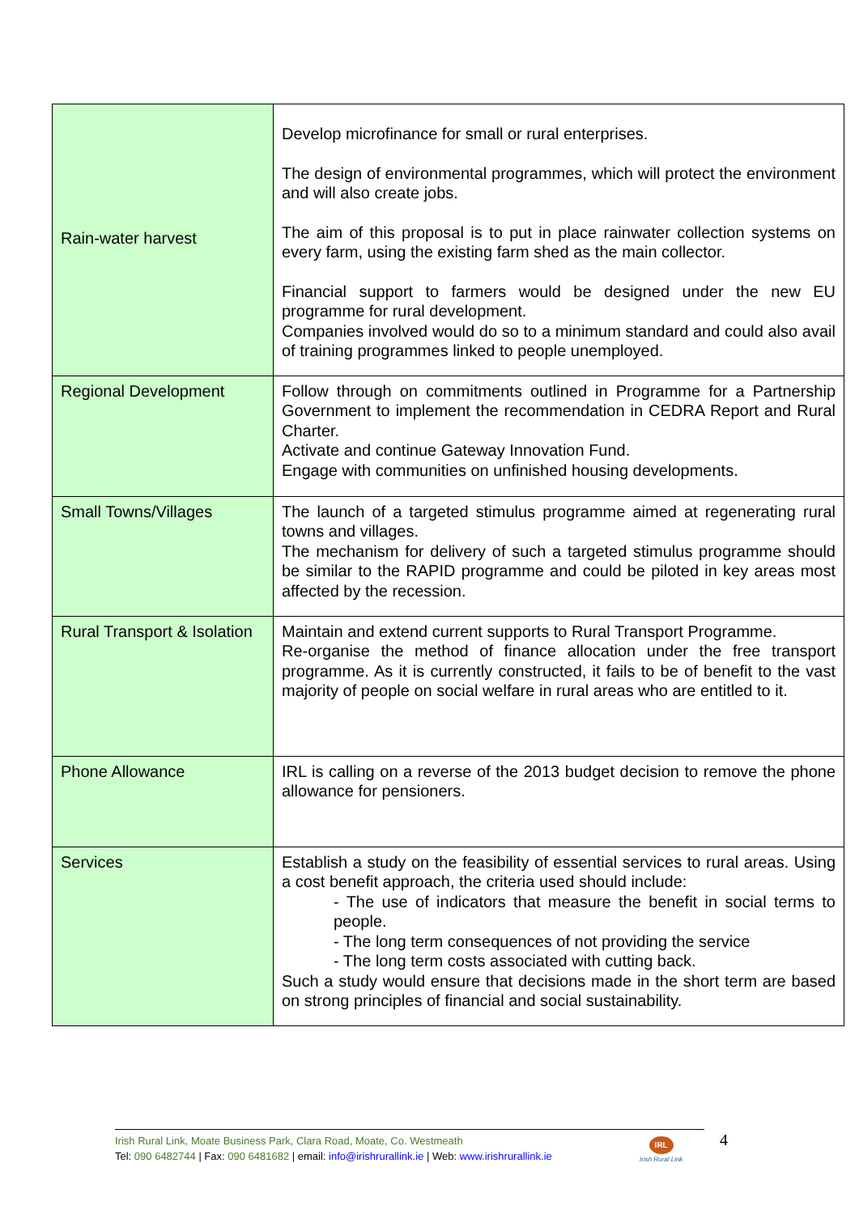| Rain-water harvest | Develop microfinance for small or rural enterprises. The design of environmental programmes, which will protect the environment and will also create jobs. The aim of this proposal is to put in place rainwater collection systems on every farm, using the existing farm shed as the main collector. Financial support to farmers would be designed under the new EU programme for rural development. Companies involved would do so to a minimum standard and could also avail of training programmes linked to people unemployed. |
| Regional Development | Follow through on commitments outlined in Programme for a Partnership Government to implement the recommendation in CEDRA Report and Rural Charter. Activate and continue Gateway Innovation Fund. Engage with communities on unfinished housing developments. |
| Small Towns/Villages | The launch of a targeted stimulus programme aimed at regenerating rural towns and villages. The mechanism for delivery of such a targeted stimulus programme should be similar to the RAPID programme and could be piloted in key areas most affected by the recession. |
| Rural Transport & Isolation | Maintain and extend current supports to Rural Transport Programme. Re-organise the method of finance allocation under the free transport programme. As it is currently constructed, it fails to be of benefit to the vast majority of people on social welfare in rural areas who are entitled to it. |
| Phone Allowance | IRL is calling on a reverse of the 2013 budget decision to remove the phone allowance for pensioners. |
| Services | Establish a study on the feasibility of essential services to rural areas. Using a cost benefit approach, the criteria used should include: - The use of indicators that measure the benefit in social terms to people. - The long term consequences of not providing the service - The long term costs associated with cutting back. Such a study would ensure that decisions made in the short term are based on strong principles of financial and social sustainability. |
Irish Rural Link, Moate Business Park, Clara Road, Moate, Co. Westmeath
Tel: 090 6482744 | Fax: 090 6481682 | email: info@irishrurallink.ie | Web: www.irishrurallink.ie
IRL
Irish Rural Link
4